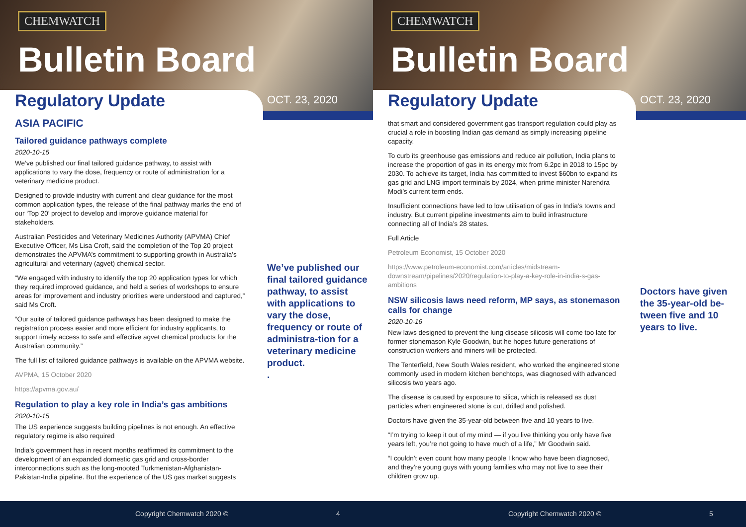CHEMWATCH
Bulletin Board
Regulatory Update OCT. 23, 2020
ASIA PACIFIC
Tailored guidance pathways complete
2020-10-15
We’ve published our final tailored guidance pathway, to assist with applications to vary the dose, frequency or route of administration for a veterinary medicine product.
Designed to provide industry with current and clear guidance for the most common application types, the release of the final pathway marks the end of our ‘Top 20’ project to develop and improve guidance material for stakeholders.
Australian Pesticides and Veterinary Medicines Authority (APVMA) Chief Executive Officer, Ms Lisa Croft, said the completion of the Top 20 project demonstrates the APVMA’s commitment to supporting growth in Australia’s agricultural and veterinary (agvet) chemical sector.
“We engaged with industry to identify the top 20 application types for which they required improved guidance, and held a series of workshops to ensure areas for improvement and industry priorities were understood and captured,” said Ms Croft.
“Our suite of tailored guidance pathways has been designed to make the registration process easier and more efficient for industry applicants, to support timely access to safe and effective agvet chemical products for the Australian community.”
The full list of tailored guidance pathways is available on the APVMA website.
AVPMA, 15 October 2020
https://apvma.gov.au/
Regulation to play a key role in India’s gas ambitions
2020-10-15
The US experience suggests building pipelines is not enough. An effective regulatory regime is also required
India’s government has in recent months reaffirmed its commitment to the development of an expanded domestic gas grid and cross-border interconnections such as the long-mooted Turkmenistan-Afghanistan-Pakistan-India pipeline. But the experience of the US gas market suggests
We’ve published our final tailored guidance pathway, to assist with applications to vary the dose, frequency or route of administra-tion for a veterinary medicine product.
.
Copyright Chemwatch 2020 © 4
CHEMWATCH
Bulletin Board
Regulatory Update OCT. 23, 2020
that smart and considered government gas transport regulation could play as crucial a role in boosting Indian gas demand as simply increasing pipeline capacity.
To curb its greenhouse gas emissions and reduce air pollution, India plans to increase the proportion of gas in its energy mix from 6.2pc in 2018 to 15pc by 2030. To achieve its target, India has committed to invest $60bn to expand its gas grid and LNG import terminals by 2024, when prime minister Narendra Modi’s current term ends.
Insufficient connections have led to low utilisation of gas in India’s towns and industry. But current pipeline investments aim to build infrastructure connecting all of India’s 28 states.
Full Article
Petroleum Economist, 15 October 2020
https://www.petroleum-economist.com/articles/midstream-downstream/pipelines/2020/regulation-to-play-a-key-role-in-india-s-gas-ambitions
NSW silicosis laws need reform, MP says, as stonemason calls for change
2020-10-16
New laws designed to prevent the lung disease silicosis will come too late for former stonemason Kyle Goodwin, but he hopes future generations of construction workers and miners will be protected.
The Tenterfield, New South Wales resident, who worked the engineered stone commonly used in modern kitchen benchtops, was diagnosed with advanced silicosis two years ago.
The disease is caused by exposure to silica, which is released as dust particles when engineered stone is cut, drilled and polished.
Doctors have given the 35-year-old between five and 10 years to live.
“I’m trying to keep it out of my mind — if you live thinking you only have five years left, you’re not going to have much of a life,” Mr Goodwin said.
“I couldn’t even count how many people I know who have been diagnosed, and they’re young guys with young families who may not live to see their children grow up.
Doctors have given the 35-year-old be-tween five and 10 years to live.
Copyright Chemwatch 2020 © 5